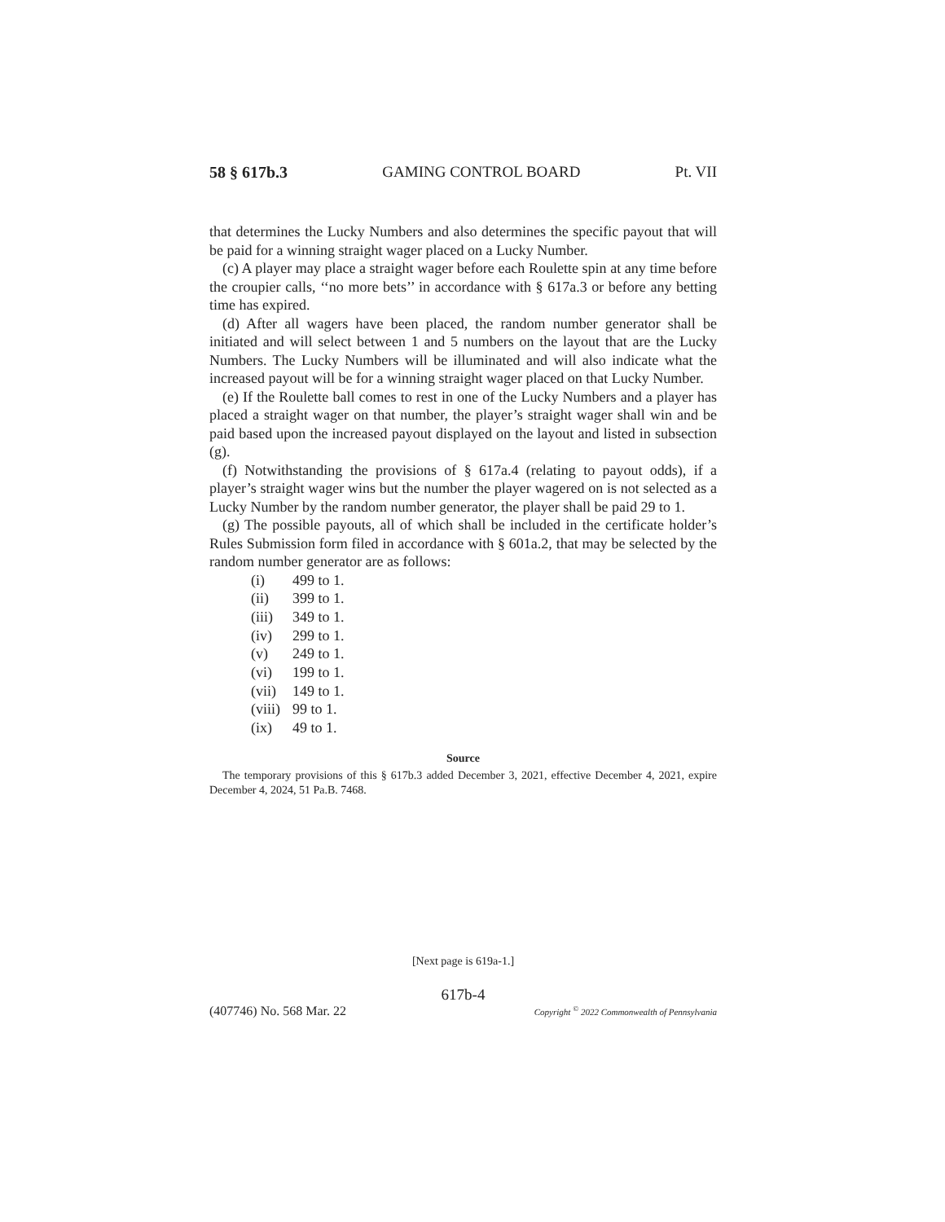58 § 617b.3 GAMING CONTROL BOARD Pt. VII
that determines the Lucky Numbers and also determines the specific payout that will be paid for a winning straight wager placed on a Lucky Number.
(c) A player may place a straight wager before each Roulette spin at any time before the croupier calls, ‘‘no more bets’’ in accordance with § 617a.3 or before any betting time has expired.
(d) After all wagers have been placed, the random number generator shall be initiated and will select between 1 and 5 numbers on the layout that are the Lucky Numbers. The Lucky Numbers will be illuminated and will also indicate what the increased payout will be for a winning straight wager placed on that Lucky Number.
(e) If the Roulette ball comes to rest in one of the Lucky Numbers and a player has placed a straight wager on that number, the player’s straight wager shall win and be paid based upon the increased payout displayed on the layout and listed in subsection (g).
(f) Notwithstanding the provisions of § 617a.4 (relating to payout odds), if a player’s straight wager wins but the number the player wagered on is not selected as a Lucky Number by the random number generator, the player shall be paid 29 to 1.
(g) The possible payouts, all of which shall be included in the certificate holder’s Rules Submission form filed in accordance with § 601a.2, that may be selected by the random number generator are as follows:
(i) 499 to 1.
(ii) 399 to 1.
(iii) 349 to 1.
(iv) 299 to 1.
(v) 249 to 1.
(vi) 199 to 1.
(vii) 149 to 1.
(viii) 99 to 1.
(ix) 49 to 1.
Source
The temporary provisions of this § 617b.3 added December 3, 2021, effective December 4, 2021, expire December 4, 2024, 51 Pa.B. 7468.
[Next page is 619a-1.]
617b-4
(407746) No. 568 Mar. 22 Copyright <sup>©</sup> 2022 Commonwealth of Pennsylvania